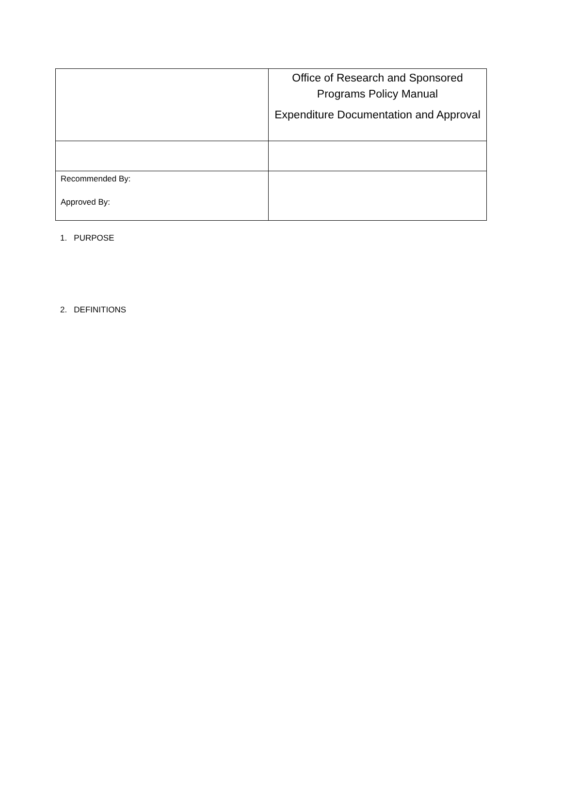| | Office of Research and Sponsored Programs Policy Manual Expenditure Documentation and Approval |
| Recommended By: Approved By: | |
1. PURPOSE
2. DEFINITIONS